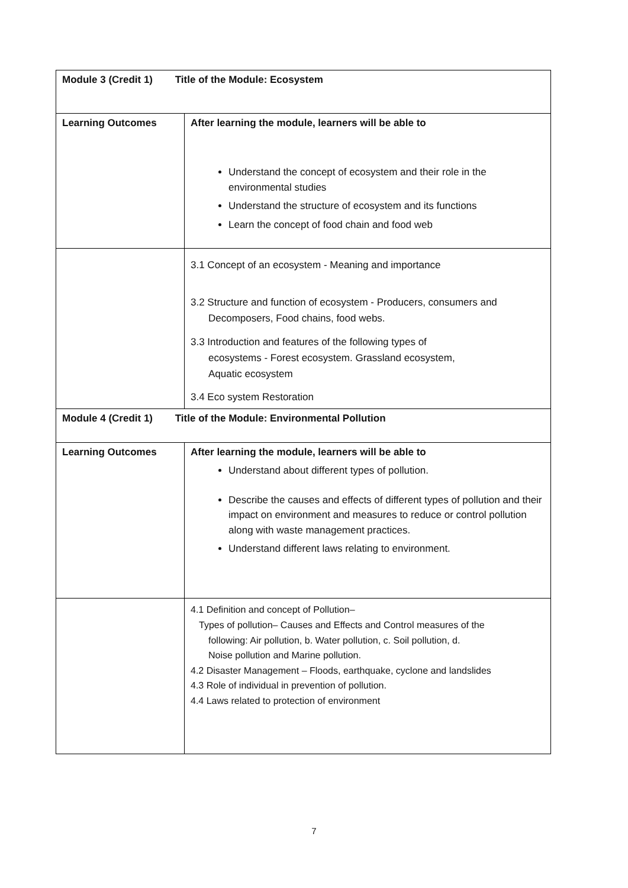| Module 3 (Credit 1) Title of the Module: Ecosystem | |
| Learning Outcomes | After learning the module, learners will be able to Understand the concept of ecosystem and their role in the environmental studies Understand the structure of ecosystem and its functions Learn the concept of food chain and food web |
| | 3.1 Concept of an ecosystem - Meaning and importance 3.2 Structure and function of ecosystem - Producers, consumers and Decomposers, Food chains, food webs. 3.3 Introduction and features of the following types of ecosystems - Forest ecosystem. Grassland ecosystem, Aquatic ecosystem 3.4 Eco system Restoration |
| Module 4 (Credit 1) Title of the Module: Environmental Pollution | |
| Learning Outcomes | After learning the module, learners will be able to Understand about different types of pollution. Describe the causes and effects of different types of pollution and their impact on environment and measures to reduce or control pollution along with waste management practices. Understand different laws relating to environment. |
| | 4.1 Definition and concept of Pollution– Types of pollution– Causes and Effects and Control measures of the following: Air pollution, b. Water pollution, c. Soil pollution, d. Noise pollution and Marine pollution. 4.2 Disaster Management – Floods, earthquake, cyclone and landslides 4.3 Role of individual in prevention of pollution. 4.4 Laws related to protection of environment |
7